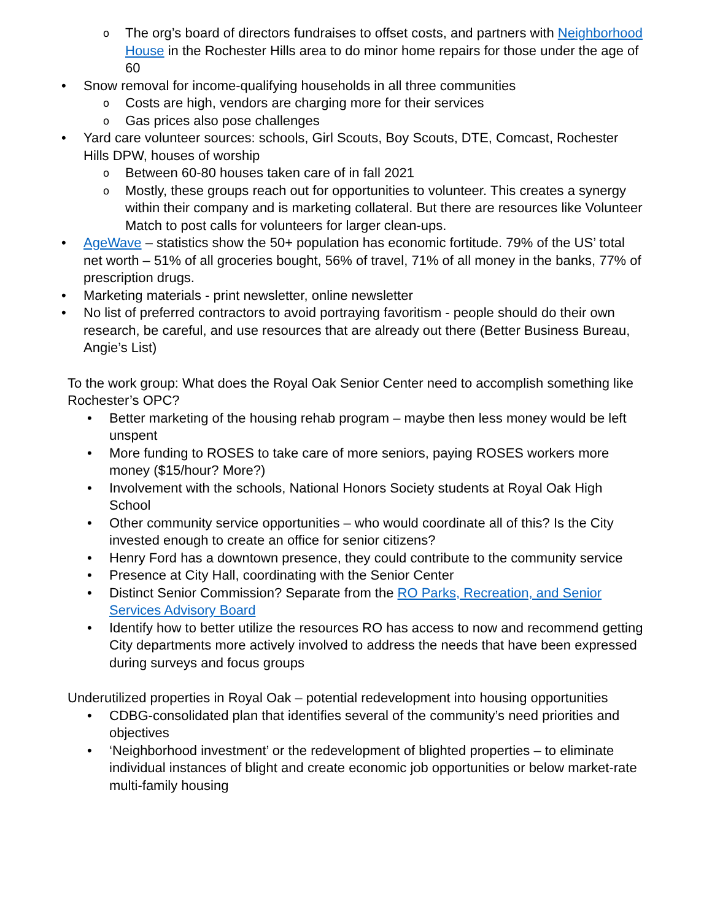o The org’s board of directors fundraises to offset costs, and partners with Neighborhood House in the Rochester Hills area to do minor home repairs for those under the age of 60
• Snow removal for income-qualifying households in all three communities
o Costs are high, vendors are charging more for their services
o Gas prices also pose challenges
• Yard care volunteer sources: schools, Girl Scouts, Boy Scouts, DTE, Comcast, Rochester Hills DPW, houses of worship
o Between 60-80 houses taken care of in fall 2021
o Mostly, these groups reach out for opportunities to volunteer. This creates a synergy within their company and is marketing collateral. But there are resources like Volunteer Match to post calls for volunteers for larger clean-ups.
• AgeWave – statistics show the 50+ population has economic fortitude. 79% of the US’ total net worth – 51% of all groceries bought, 56% of travel, 71% of all money in the banks, 77% of prescription drugs.
• Marketing materials - print newsletter, online newsletter
• No list of preferred contractors to avoid portraying favoritism - people should do their own research, be careful, and use resources that are already out there (Better Business Bureau, Angie’s List)
To the work group: What does the Royal Oak Senior Center need to accomplish something like Rochester’s OPC?
• Better marketing of the housing rehab program – maybe then less money would be left unspent
• More funding to ROSES to take care of more seniors, paying ROSES workers more money ($15/hour? More?)
• Involvement with the schools, National Honors Society students at Royal Oak High School
• Other community service opportunities – who would coordinate all of this? Is the City invested enough to create an office for senior citizens?
• Henry Ford has a downtown presence, they could contribute to the community service
• Presence at City Hall, coordinating with the Senior Center
• Distinct Senior Commission? Separate from the RO Parks, Recreation, and Senior Services Advisory Board
• Identify how to better utilize the resources RO has access to now and recommend getting City departments more actively involved to address the needs that have been expressed during surveys and focus groups
Underutilized properties in Royal Oak – potential redevelopment into housing opportunities
• CDBG-consolidated plan that identifies several of the community’s need priorities and objectives
• ‘Neighborhood investment’ or the redevelopment of blighted properties – to eliminate individual instances of blight and create economic job opportunities or below market-rate multi-family housing